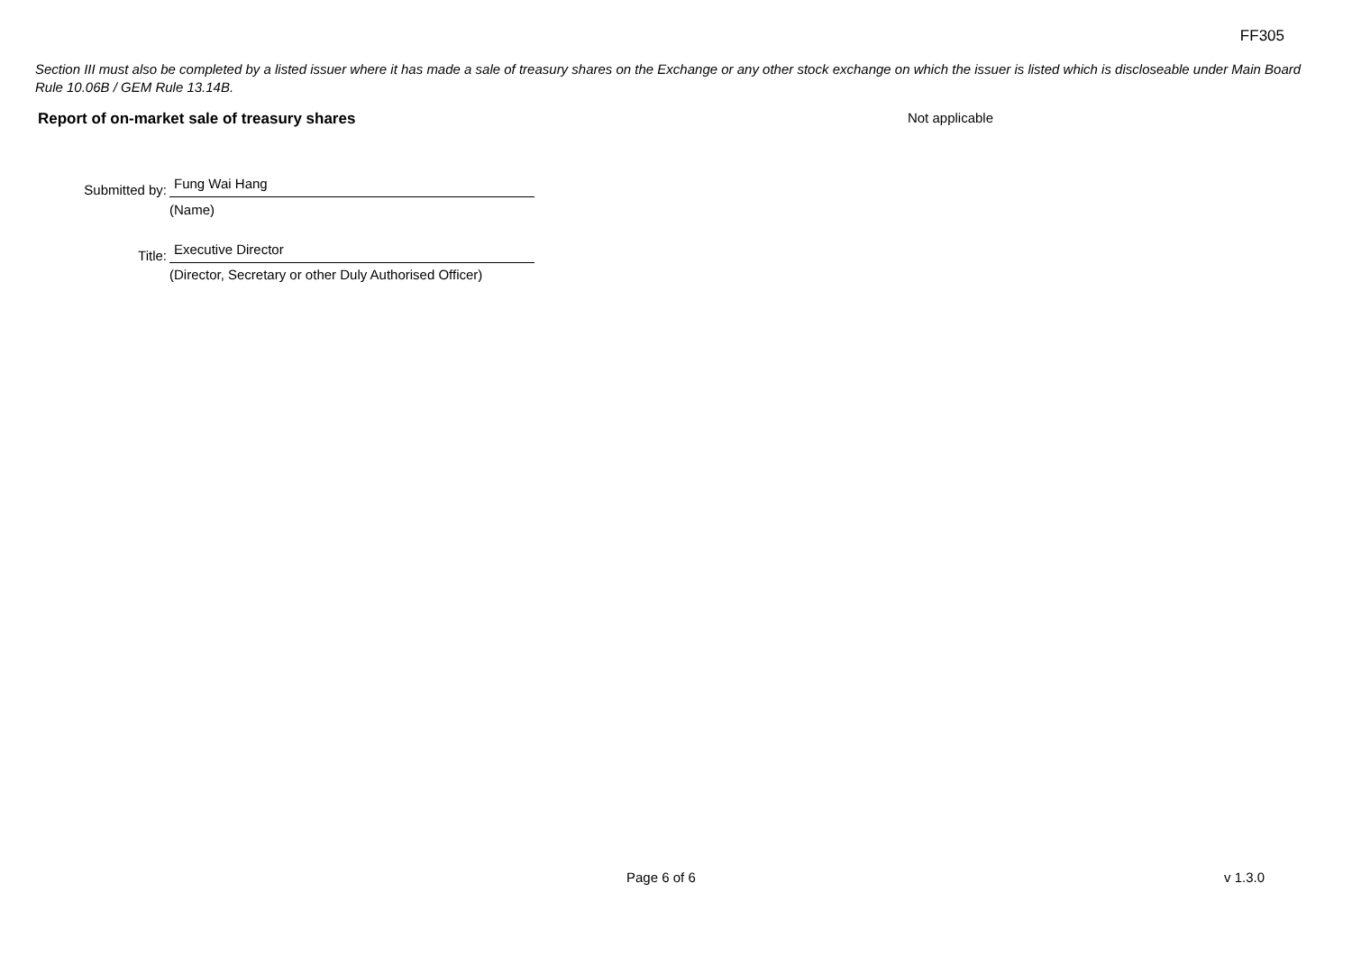FF305
Section III must also be completed by a listed issuer where it has made a sale of treasury shares on the Exchange or any other stock exchange on which the issuer is listed which is discloseable under Main Board Rule 10.06B / GEM Rule 13.14B.
Report of on-market sale of treasury shares Not applicable
Submitted by: Fung Wai Hang
(Name)
Title: Executive Director
(Director, Secretary or other Duly Authorised Officer)
Page 6 of 6 v 1.3.0